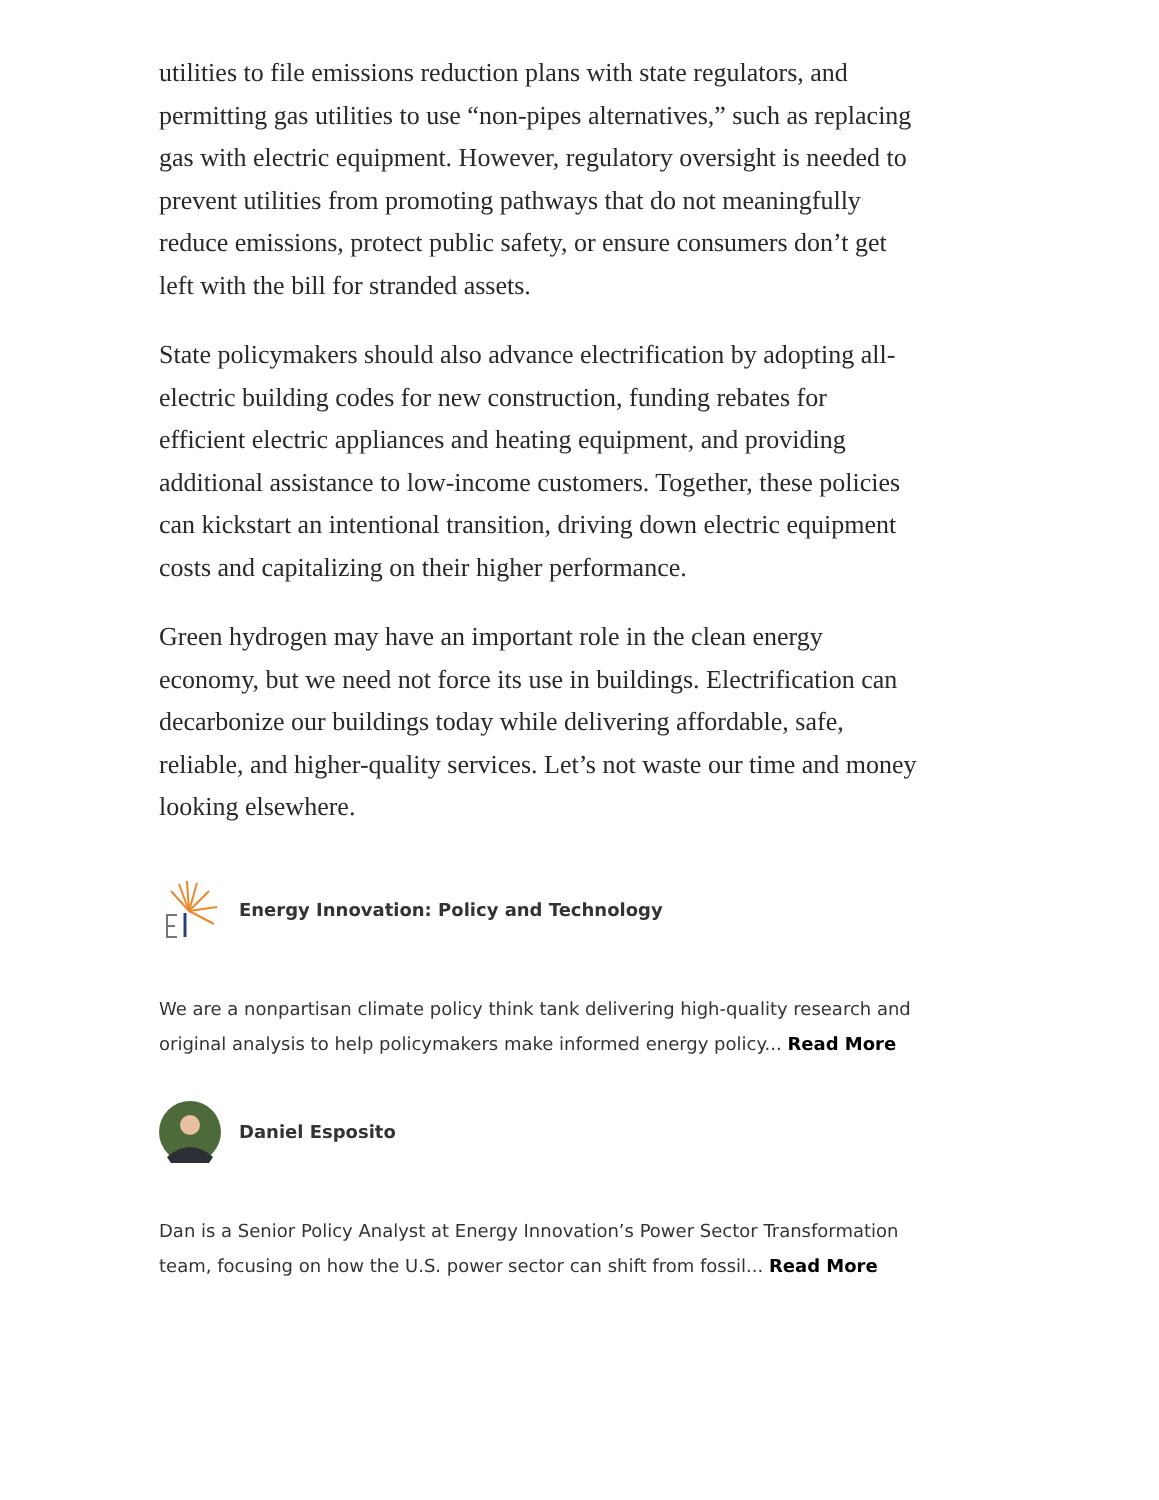utilities to file emissions reduction plans with state regulators, and permitting gas utilities to use “non-pipes alternatives,” such as replacing gas with electric equipment. However, regulatory oversight is needed to prevent utilities from promoting pathways that do not meaningfully reduce emissions, protect public safety, or ensure consumers don’t get left with the bill for stranded assets.
State policymakers should also advance electrification by adopting all-electric building codes for new construction, funding rebates for efficient electric appliances and heating equipment, and providing additional assistance to low-income customers. Together, these policies can kickstart an intentional transition, driving down electric equipment costs and capitalizing on their higher performance.
Green hydrogen may have an important role in the clean energy economy, but we need not force its use in buildings. Electrification can decarbonize our buildings today while delivering affordable, safe, reliable, and higher-quality services. Let’s not waste our time and money looking elsewhere.
Energy Innovation: Policy and Technology
We are a nonpartisan climate policy think tank delivering high-quality research and original analysis to help policymakers make informed energy policy... Read More
Daniel Esposito
Dan is a Senior Policy Analyst at Energy Innovation’s Power Sector Transformation team, focusing on how the U.S. power sector can shift from fossil... Read More